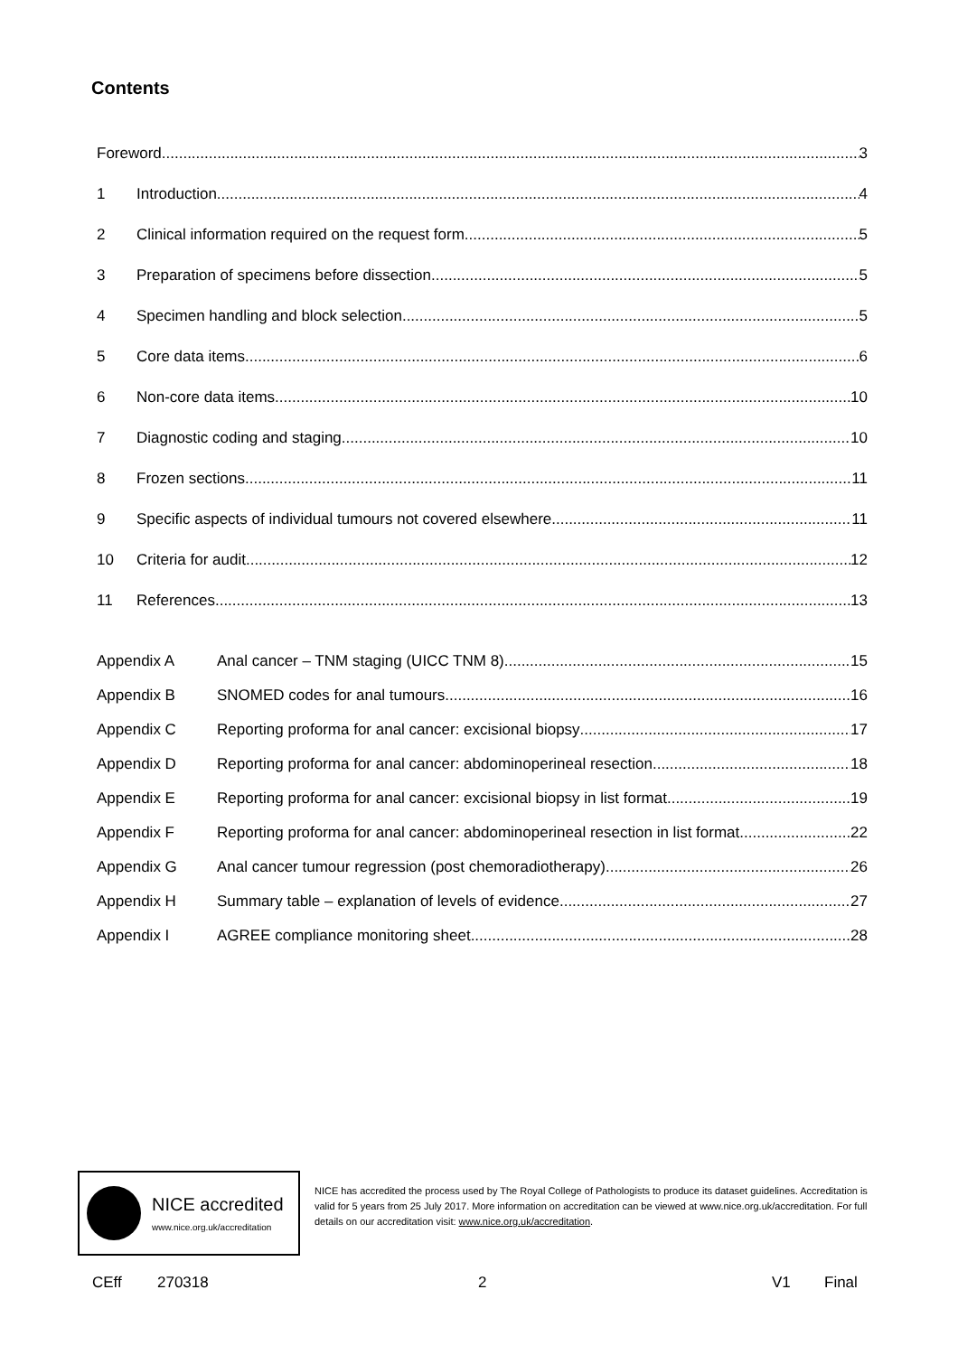Contents
Foreword 3
1 Introduction 4
2 Clinical information required on the request form 5
3 Preparation of specimens before dissection 5
4 Specimen handling and block selection 5
5 Core data items 6
6 Non-core data items 10
7 Diagnostic coding and staging 10
8 Frozen sections 11
9 Specific aspects of individual tumours not covered elsewhere 11
10 Criteria for audit 12
11 References 13
Appendix A Anal cancer – TNM staging (UICC TNM 8) 15
Appendix B SNOMED codes for anal tumours 16
Appendix C Reporting proforma for anal cancer: excisional biopsy 17
Appendix D Reporting proforma for anal cancer: abdominoperineal resection 18
Appendix E Reporting proforma for anal cancer: excisional biopsy in list format 19
Appendix F Reporting proforma for anal cancer: abdominoperineal resection in list format 22
Appendix G Anal cancer tumour regression (post chemoradiotherapy) 26
Appendix H Summary table – explanation of levels of evidence 27
Appendix I AGREE compliance monitoring sheet 28
NICE accredited
www.nice.org.uk/accreditation
NICE has accredited the process used by The Royal College of Pathologists to produce its dataset guidelines. Accreditation is valid for 5 years from 25 July 2017. More information on accreditation can be viewed at www.nice.org.uk/accreditation. For full details on our accreditation visit: www.nice.org.uk/accreditation.
CEff 270318 2 V1 Final